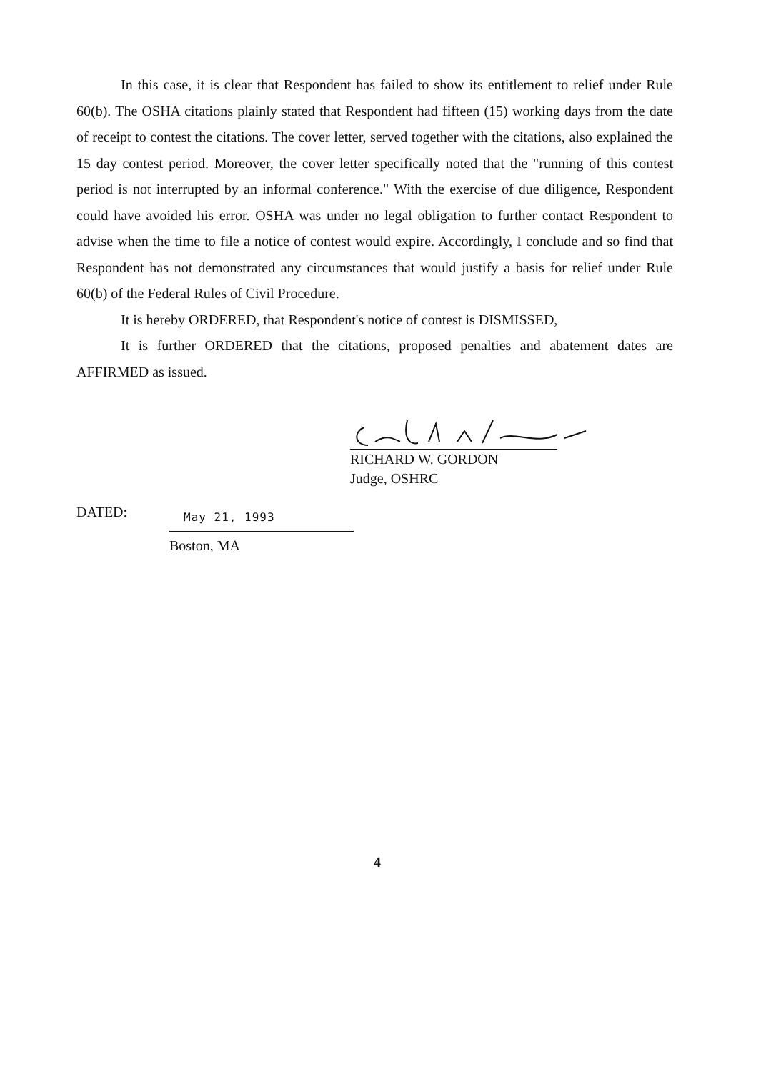In this case, it is clear that Respondent has failed to show its entitlement to relief under Rule 60(b). The OSHA citations plainly stated that Respondent had fifteen (15) working days from the date of receipt to contest the citations. The cover letter, served together with the citations, also explained the 15 day contest period. Moreover, the cover letter specifically noted that the "running of this contest period is not interrupted by an informal conference." With the exercise of due diligence, Respondent could have avoided his error. OSHA was under no legal obligation to further contact Respondent to advise when the time to file a notice of contest would expire. Accordingly, I conclude and so find that Respondent has not demonstrated any circumstances that would justify a basis for relief under Rule 60(b) of the Federal Rules of Civil Procedure.
It is hereby ORDERED, that Respondent's notice of contest is DISMISSED,
It is further ORDERED that the citations, proposed penalties and abatement dates are AFFIRMED as issued.
RICHARD W. GORDON
Judge, OSHRC
DATED: May 21, 1993
Boston, MA
4